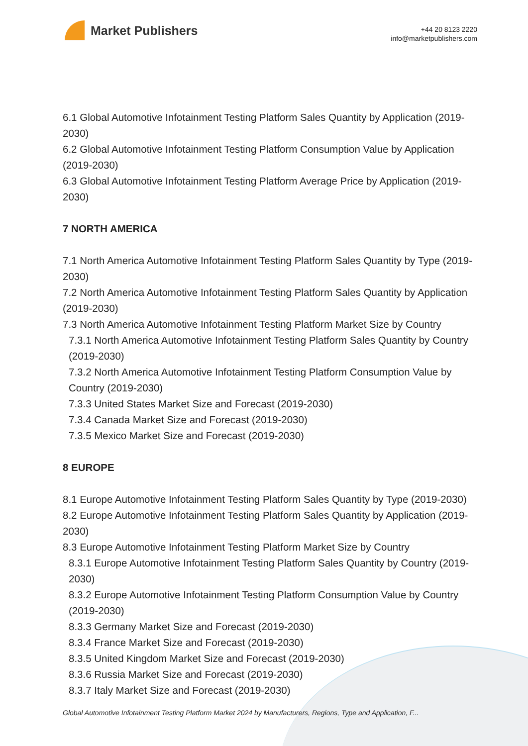Market Publishers
+44 20 8123 2220
info@marketpublishers.com
6.1 Global Automotive Infotainment Testing Platform Sales Quantity by Application (2019-2030)
6.2 Global Automotive Infotainment Testing Platform Consumption Value by Application (2019-2030)
6.3 Global Automotive Infotainment Testing Platform Average Price by Application (2019-2030)
7 NORTH AMERICA
7.1 North America Automotive Infotainment Testing Platform Sales Quantity by Type (2019-2030)
7.2 North America Automotive Infotainment Testing Platform Sales Quantity by Application (2019-2030)
7.3 North America Automotive Infotainment Testing Platform Market Size by Country
7.3.1 North America Automotive Infotainment Testing Platform Sales Quantity by Country (2019-2030)
7.3.2 North America Automotive Infotainment Testing Platform Consumption Value by Country (2019-2030)
7.3.3 United States Market Size and Forecast (2019-2030)
7.3.4 Canada Market Size and Forecast (2019-2030)
7.3.5 Mexico Market Size and Forecast (2019-2030)
8 EUROPE
8.1 Europe Automotive Infotainment Testing Platform Sales Quantity by Type (2019-2030)
8.2 Europe Automotive Infotainment Testing Platform Sales Quantity by Application (2019-2030)
8.3 Europe Automotive Infotainment Testing Platform Market Size by Country
8.3.1 Europe Automotive Infotainment Testing Platform Sales Quantity by Country (2019-2030)
8.3.2 Europe Automotive Infotainment Testing Platform Consumption Value by Country (2019-2030)
8.3.3 Germany Market Size and Forecast (2019-2030)
8.3.4 France Market Size and Forecast (2019-2030)
8.3.5 United Kingdom Market Size and Forecast (2019-2030)
8.3.6 Russia Market Size and Forecast (2019-2030)
8.3.7 Italy Market Size and Forecast (2019-2030)
Global Automotive Infotainment Testing Platform Market 2024 by Manufacturers, Regions, Type and Application, F...